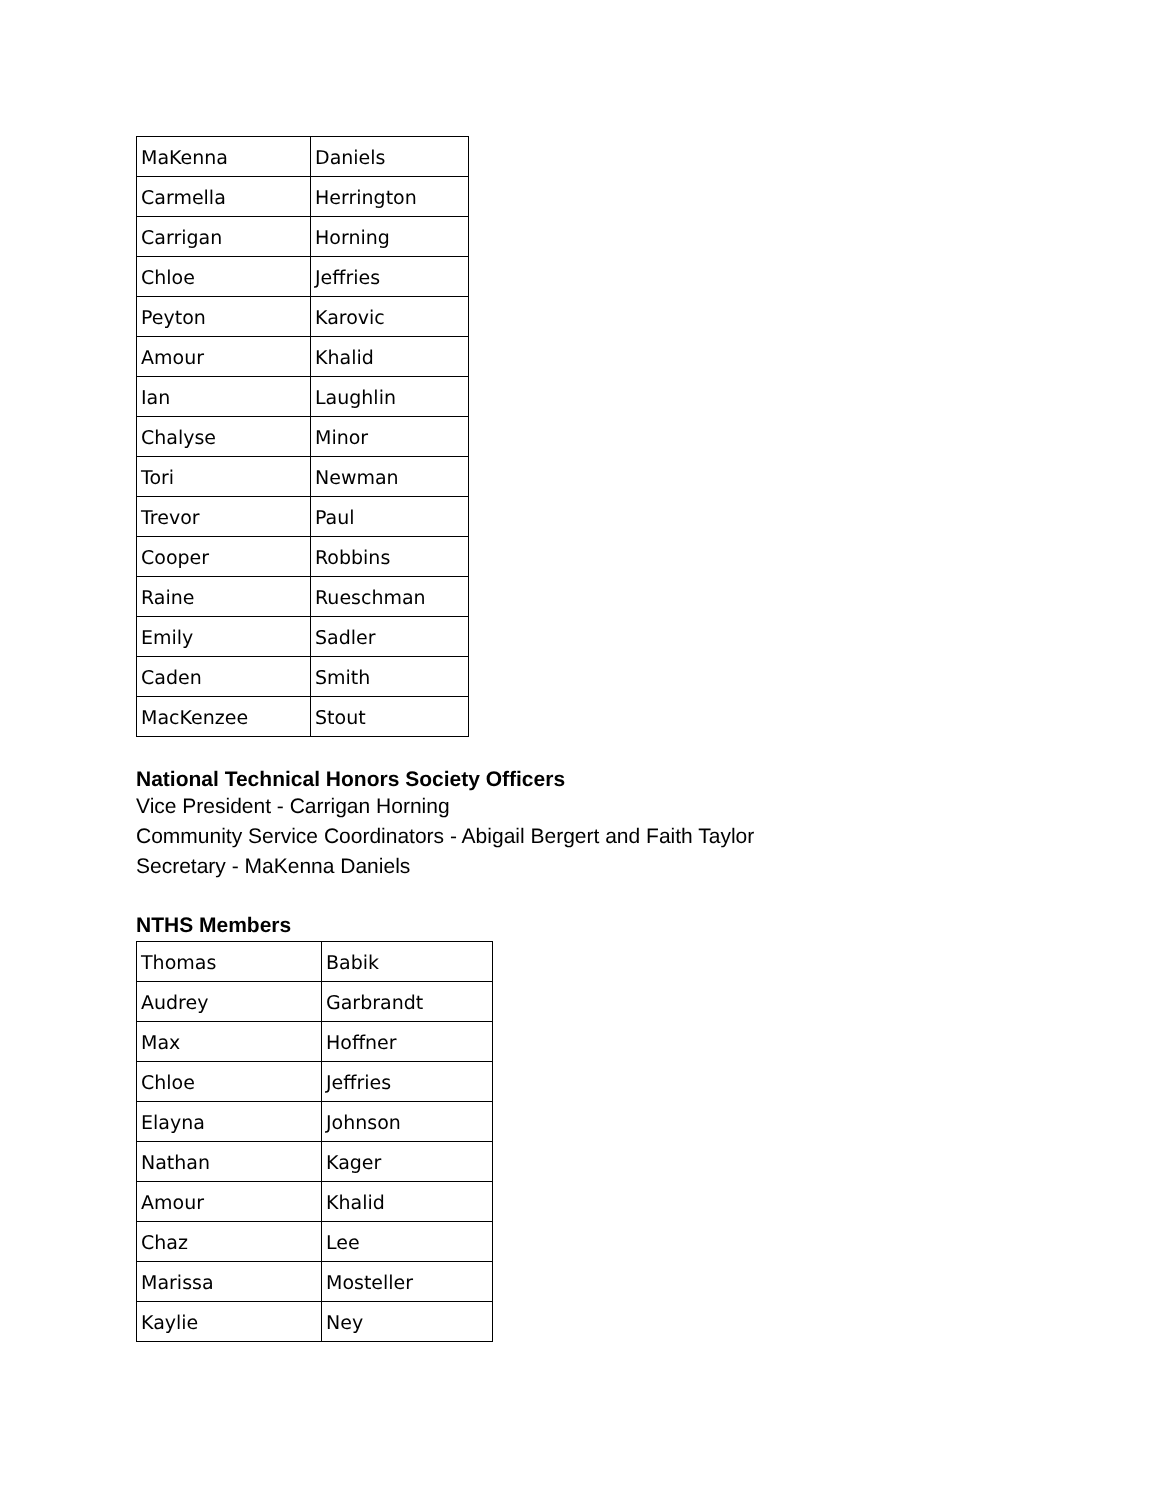| MaKenna | Daniels |
| Carmella | Herrington |
| Carrigan | Horning |
| Chloe | Jeffries |
| Peyton | Karovic |
| Amour | Khalid |
| Ian | Laughlin |
| Chalyse | Minor |
| Tori | Newman |
| Trevor | Paul |
| Cooper | Robbins |
| Raine | Rueschman |
| Emily | Sadler |
| Caden | Smith |
| MacKenzee | Stout |
National Technical Honors Society Officers
Vice President - Carrigan Horning
Community Service Coordinators - Abigail Bergert and Faith Taylor
Secretary - MaKenna Daniels
NTHS Members
| Thomas | Babik |
| Audrey | Garbrandt |
| Max | Hoffner |
| Chloe | Jeffries |
| Elayna | Johnson |
| Nathan | Kager |
| Amour | Khalid |
| Chaz | Lee |
| Marissa | Mosteller |
| Kaylie | Ney |